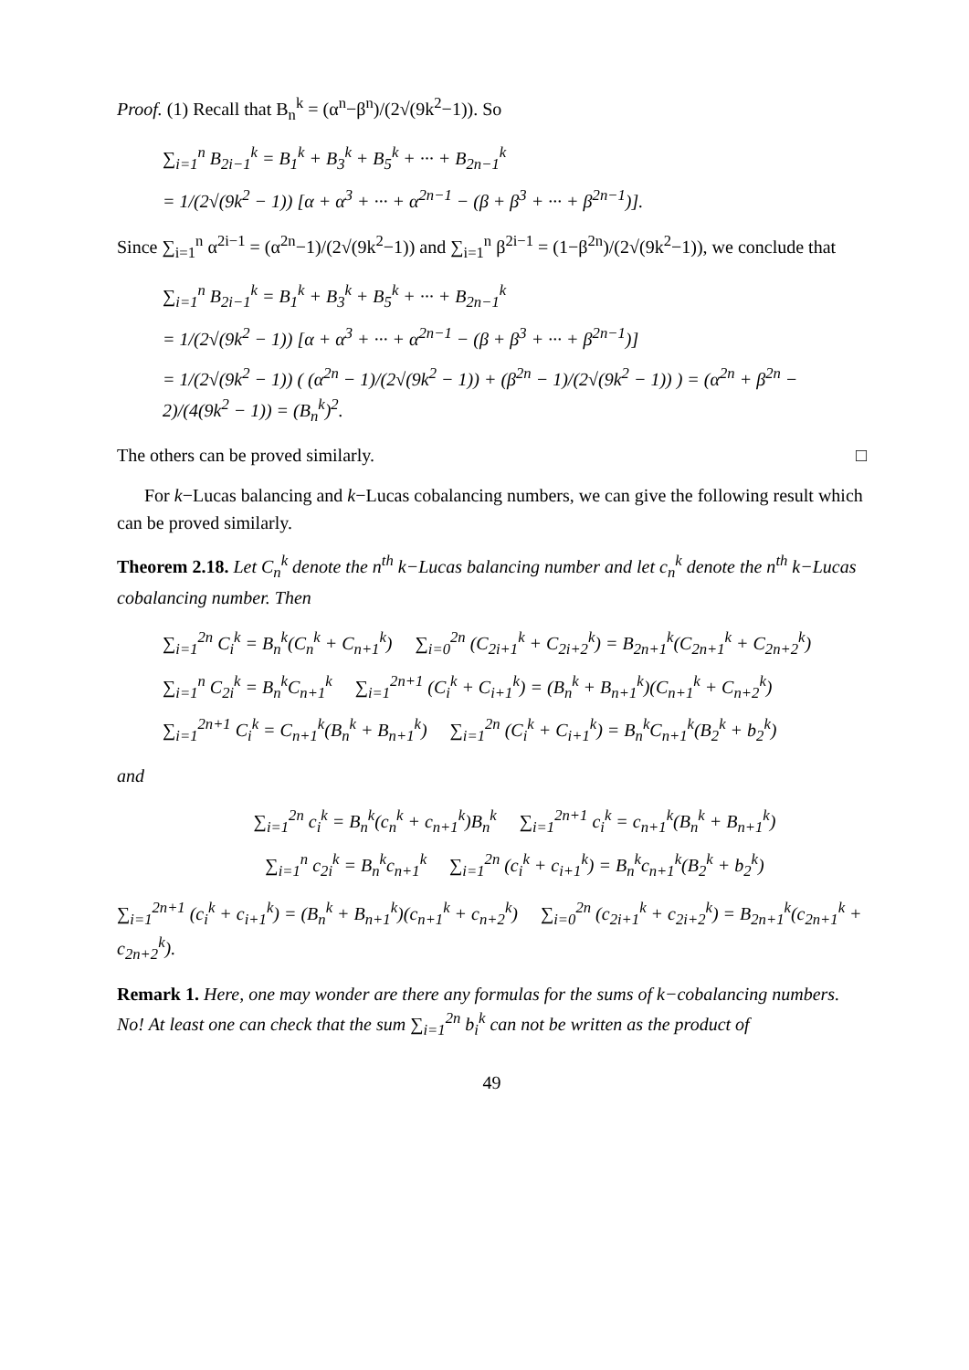Proof. (1) Recall that B<sub>n</sub><sup>k</sup> = (α<sup>n</sup>−β<sup>n</sup>)/(2√(9k<sup>2</sup>−1)). So
∑<sub>i=1</sub><sup>n</sup> B<sub>2i−1</sub><sup>k</sup> = B<sub>1</sub><sup>k</sup> + B<sub>3</sub><sup>k</sup> + B<sub>5</sub><sup>k</sup> + ··· + B<sub>2n−1</sub><sup>k</sup>
= 1/(2√(9k<sup>2</sup> − 1)) [α + α<sup>3</sup> + ··· + α<sup>2n−1</sup> − (β + β<sup>3</sup> + ··· + β<sup>2n−1</sup>)].
Since ∑<sub>i=1</sub><sup>n</sup> α<sup>2i−1</sup> = (α<sup>2n</sup>−1)/(2√(9k<sup>2</sup>−1)) and ∑<sub>i=1</sub><sup>n</sup> β<sup>2i−1</sup> = (1−β<sup>2n</sup>)/(2√(9k<sup>2</sup>−1)), we conclude that
∑<sub>i=1</sub><sup>n</sup> B<sub>2i−1</sub><sup>k</sup> = B<sub>1</sub><sup>k</sup> + B<sub>3</sub><sup>k</sup> + B<sub>5</sub><sup>k</sup> + ··· + B<sub>2n−1</sub><sup>k</sup>
= 1/(2√(9k<sup>2</sup> − 1)) [α + α<sup>3</sup> + ··· + α<sup>2n−1</sup> − (β + β<sup>3</sup> + ··· + β<sup>2n−1</sup>)]
= 1/(2√(9k<sup>2</sup> − 1)) ( (α<sup>2n</sup> − 1)/(2√(9k<sup>2</sup> − 1)) + (β<sup>2n</sup> − 1)/(2√(9k<sup>2</sup> − 1)) ) = (α<sup>2n</sup> + β<sup>2n</sup> − 2)/(4(9k<sup>2</sup> − 1)) = (B<sub>n</sub><sup>k</sup>)<sup>2</sup>.
The others can be proved similarly. □
For k−Lucas balancing and k−Lucas cobalancing numbers, we can give the following result which can be proved similarly.
Theorem 2.18. Let C<sub>n</sub><sup>k</sup> denote the n<sup>th</sup> k−Lucas balancing number and let c<sub>n</sub><sup>k</sup> denote the n<sup>th</sup> k−Lucas cobalancing number. Then
∑<sub>i=1</sub><sup>2n</sup> C<sub>i</sub><sup>k</sup> = B<sub>n</sub><sup>k</sup>(C<sub>n</sub><sup>k</sup> + C<sub>n+1</sub><sup>k</sup>) ∑<sub>i=0</sub><sup>2n</sup> (C<sub>2i+1</sub><sup>k</sup> + C<sub>2i+2</sub><sup>k</sup>) = B<sub>2n+1</sub><sup>k</sup>(C<sub>2n+1</sub><sup>k</sup> + C<sub>2n+2</sub><sup>k</sup>)
∑<sub>i=1</sub><sup>n</sup> C<sub>2i</sub><sup>k</sup> = B<sub>n</sub><sup>k</sup>C<sub>n+1</sub><sup>k</sup> ∑<sub>i=1</sub><sup>2n+1</sup> (C<sub>i</sub><sup>k</sup> + C<sub>i+1</sub><sup>k</sup>) = (B<sub>n</sub><sup>k</sup> + B<sub>n+1</sub><sup>k</sup>)(C<sub>n+1</sub><sup>k</sup> + C<sub>n+2</sub><sup>k</sup>)
∑<sub>i=1</sub><sup>2n+1</sup> C<sub>i</sub><sup>k</sup> = C<sub>n+1</sub><sup>k</sup>(B<sub>n</sub><sup>k</sup> + B<sub>n+1</sub><sup>k</sup>) ∑<sub>i=1</sub><sup>2n</sup> (C<sub>i</sub><sup>k</sup> + C<sub>i+1</sub><sup>k</sup>) = B<sub>n</sub><sup>k</sup>C<sub>n+1</sub><sup>k</sup>(B<sub>2</sub><sup>k</sup> + b<sub>2</sub><sup>k</sup>)
and
∑<sub>i=1</sub><sup>2n</sup> c<sub>i</sub><sup>k</sup> = B<sub>n</sub><sup>k</sup>(c<sub>n</sub><sup>k</sup> + c<sub>n+1</sub><sup>k</sup>)B<sub>n</sub><sup>k</sup> ∑<sub>i=1</sub><sup>2n+1</sup> c<sub>i</sub><sup>k</sup> = c<sub>n+1</sub><sup>k</sup>(B<sub>n</sub><sup>k</sup> + B<sub>n+1</sub><sup>k</sup>)
∑<sub>i=1</sub><sup>n</sup> c<sub>2i</sub><sup>k</sup> = B<sub>n</sub><sup>k</sup>c<sub>n+1</sub><sup>k</sup> ∑<sub>i=1</sub><sup>2n</sup> (c<sub>i</sub><sup>k</sup> + c<sub>i+1</sub><sup>k</sup>) = B<sub>n</sub><sup>k</sup>c<sub>n+1</sub><sup>k</sup>(B<sub>2</sub><sup>k</sup> + b<sub>2</sub><sup>k</sup>)
∑<sub>i=1</sub><sup>2n+1</sup> (c<sub>i</sub><sup>k</sup> + c<sub>i+1</sub><sup>k</sup>) = (B<sub>n</sub><sup>k</sup> + B<sub>n+1</sub><sup>k</sup>)(c<sub>n+1</sub><sup>k</sup> + c<sub>n+2</sub><sup>k</sup>) ∑<sub>i=0</sub><sup>2n</sup> (c<sub>2i+1</sub><sup>k</sup> + c<sub>2i+2</sub><sup>k</sup>) = B<sub>2n+1</sub><sup>k</sup>(c<sub>2n+1</sub><sup>k</sup> + c<sub>2n+2</sub><sup>k</sup>).
Remark 1. Here, one may wonder are there any formulas for the sums of k−cobalancing numbers. No! At least one can check that the sum ∑<sub>i=1</sub><sup>2n</sup> b<sub>i</sub><sup>k</sup> can not be written as the product of
49